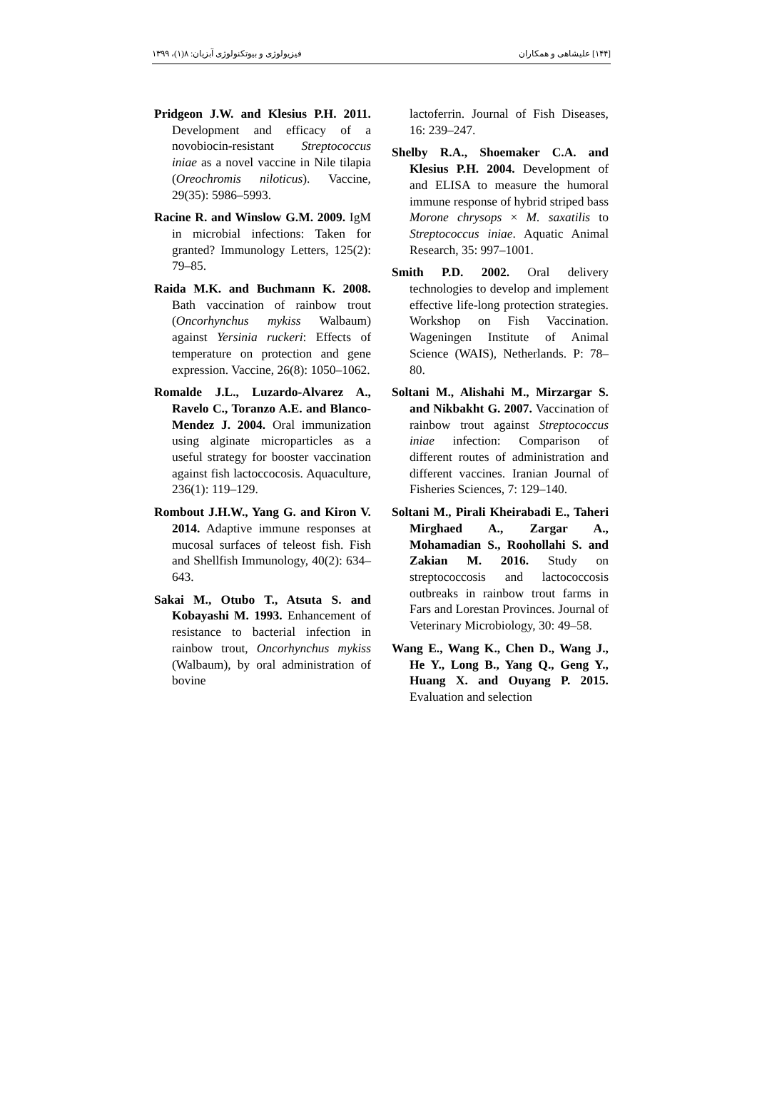[۱۴۴] علیشاهی و همکاران فیزیولوژی و بیوتکنولوژی آبزیان: ۸(۱)، ۱۳۹۹
Pridgeon J.W. and Klesius P.H. 2011. Development and efficacy of a novobiocin-resistant Streptococcus iniae as a novel vaccine in Nile tilapia (Oreochromis niloticus). Vaccine, 29(35): 5986–5993.
Racine R. and Winslow G.M. 2009. IgM in microbial infections: Taken for granted? Immunology Letters, 125(2): 79–85.
Raida M.K. and Buchmann K. 2008. Bath vaccination of rainbow trout (Oncorhynchus mykiss Walbaum) against Yersinia ruckeri: Effects of temperature on protection and gene expression. Vaccine, 26(8): 1050–1062.
Romalde J.L., Luzardo-Alvarez A., Ravelo C., Toranzo A.E. and Blanco-Mendez J. 2004. Oral immunization using alginate microparticles as a useful strategy for booster vaccination against fish lactoccocosis. Aquaculture, 236(1): 119–129.
Rombout J.H.W., Yang G. and Kiron V. 2014. Adaptive immune responses at mucosal surfaces of teleost fish. Fish and Shellfish Immunology, 40(2): 634–643.
Sakai M., Otubo T., Atsuta S. and Kobayashi M. 1993. Enhancement of resistance to bacterial infection in rainbow trout, Oncorhynchus mykiss (Walbaum), by oral administration of bovine
lactoferrin. Journal of Fish Diseases, 16: 239–247.
Shelby R.A., Shoemaker C.A. and Klesius P.H. 2004. Development of and ELISA to measure the humoral immune response of hybrid striped bass Morone chrysops × M. saxatilis to Streptococcus iniae. Aquatic Animal Research, 35: 997–1001.
Smith P.D. 2002. Oral delivery technologies to develop and implement effective life-long protection strategies. Workshop on Fish Vaccination. Wageningen Institute of Animal Science (WAIS), Netherlands. P: 78– 80.
Soltani M., Alishahi M., Mirzargar S. and Nikbakht G. 2007. Vaccination of rainbow trout against Streptococcus iniae infection: Comparison of different routes of administration and different vaccines. Iranian Journal of Fisheries Sciences, 7: 129–140.
Soltani M., Pirali Kheirabadi E., Taheri Mirghaed A., Zargar A., Mohamadian S., Roohollahi S. and Zakian M. 2016. Study on streptococcosis and lactococcosis outbreaks in rainbow trout farms in Fars and Lorestan Provinces. Journal of Veterinary Microbiology, 30: 49–58.
Wang E., Wang K., Chen D., Wang J., He Y., Long B., Yang Q., Geng Y., Huang X. and Ouyang P. 2015. Evaluation and selection